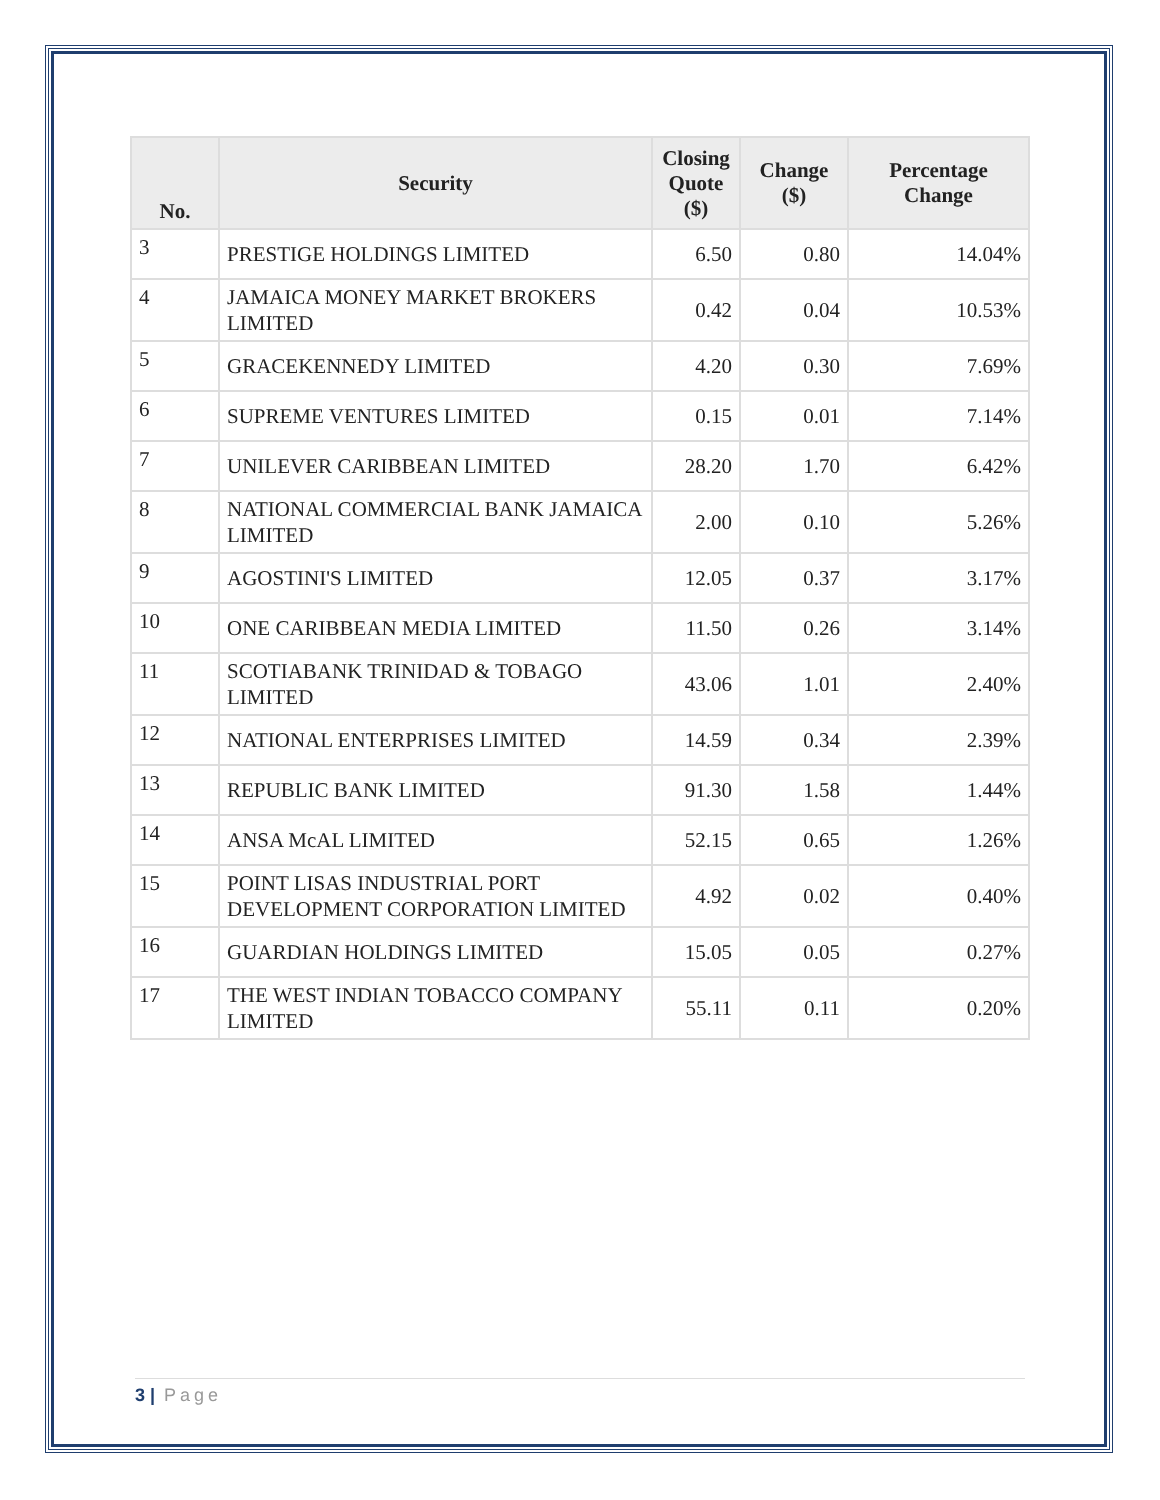| No. | Security | Closing Quote ($) | Change ($) | Percentage Change |
| --- | --- | --- | --- | --- |
| 3 | PRESTIGE HOLDINGS LIMITED | 6.50 | 0.80 | 14.04% |
| 4 | JAMAICA MONEY MARKET BROKERS LIMITED | 0.42 | 0.04 | 10.53% |
| 5 | GRACEKENNEDY LIMITED | 4.20 | 0.30 | 7.69% |
| 6 | SUPREME VENTURES LIMITED | 0.15 | 0.01 | 7.14% |
| 7 | UNILEVER CARIBBEAN LIMITED | 28.20 | 1.70 | 6.42% |
| 8 | NATIONAL COMMERCIAL BANK JAMAICA LIMITED | 2.00 | 0.10 | 5.26% |
| 9 | AGOSTINI'S LIMITED | 12.05 | 0.37 | 3.17% |
| 10 | ONE CARIBBEAN MEDIA LIMITED | 11.50 | 0.26 | 3.14% |
| 11 | SCOTIABANK TRINIDAD & TOBAGO LIMITED | 43.06 | 1.01 | 2.40% |
| 12 | NATIONAL ENTERPRISES LIMITED | 14.59 | 0.34 | 2.39% |
| 13 | REPUBLIC BANK LIMITED | 91.30 | 1.58 | 1.44% |
| 14 | ANSA McAL LIMITED | 52.15 | 0.65 | 1.26% |
| 15 | POINT LISAS INDUSTRIAL PORT DEVELOPMENT CORPORATION LIMITED | 4.92 | 0.02 | 0.40% |
| 16 | GUARDIAN HOLDINGS LIMITED | 15.05 | 0.05 | 0.27% |
| 17 | THE WEST INDIAN TOBACCO COMPANY LIMITED | 55.11 | 0.11 | 0.20% |
3 | Page